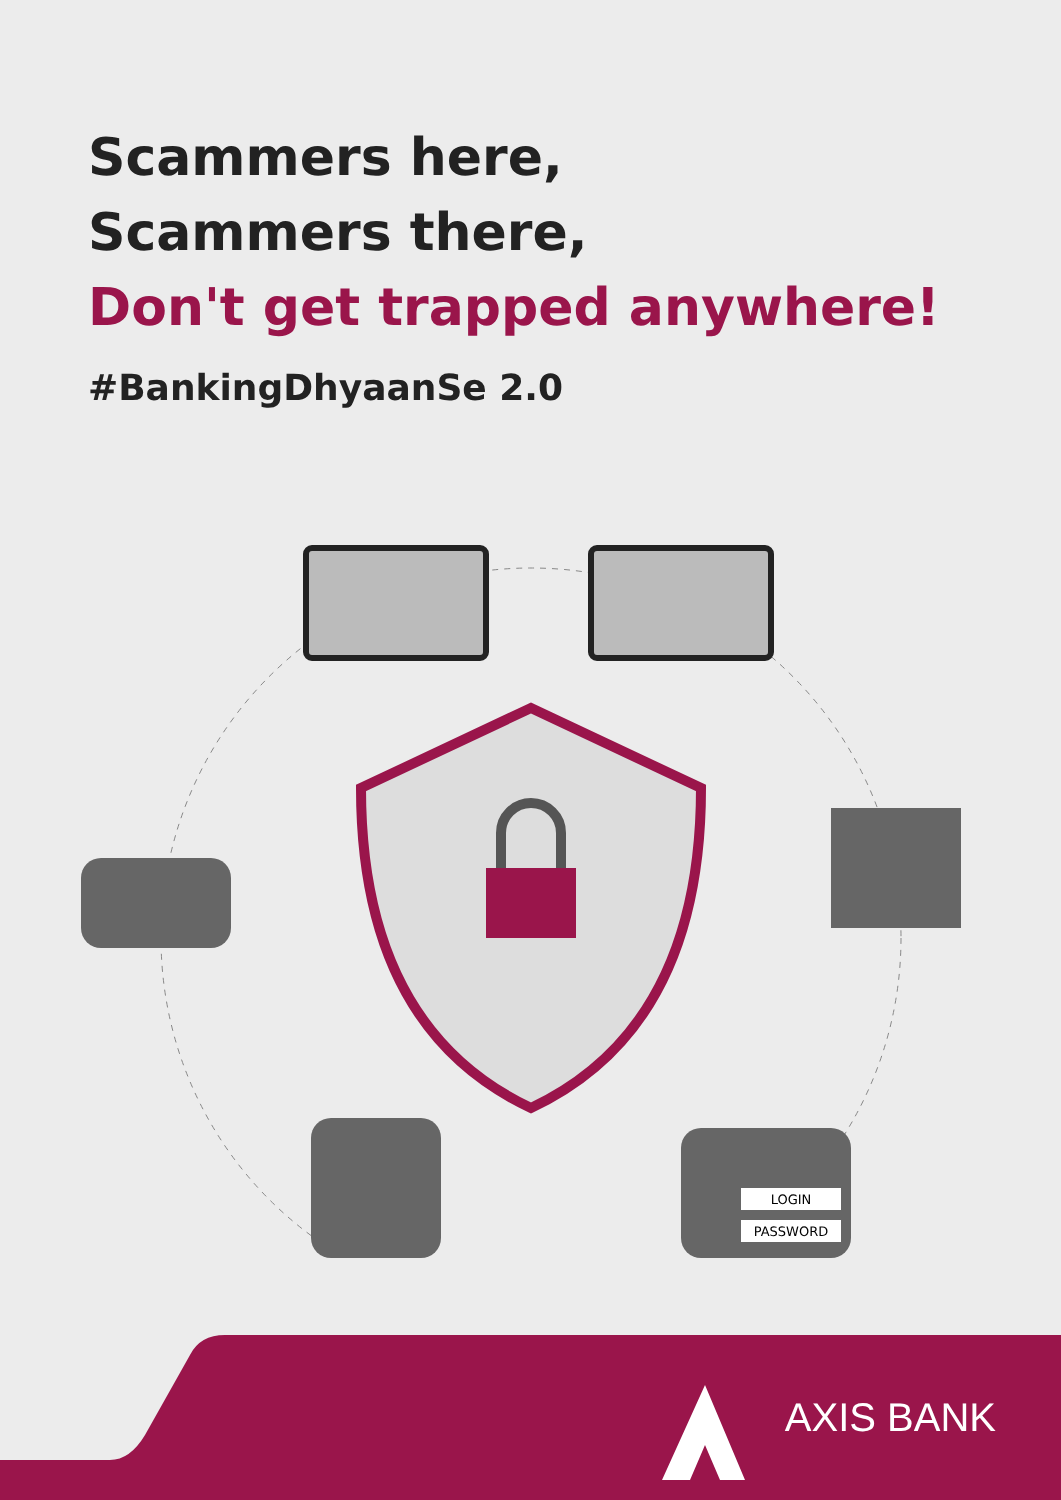Scammers here,
Scammers there,
Don't get trapped anywhere!
#BankingDhyaanSe 2.0
LOGIN
PASSWORD
AXIS BANK